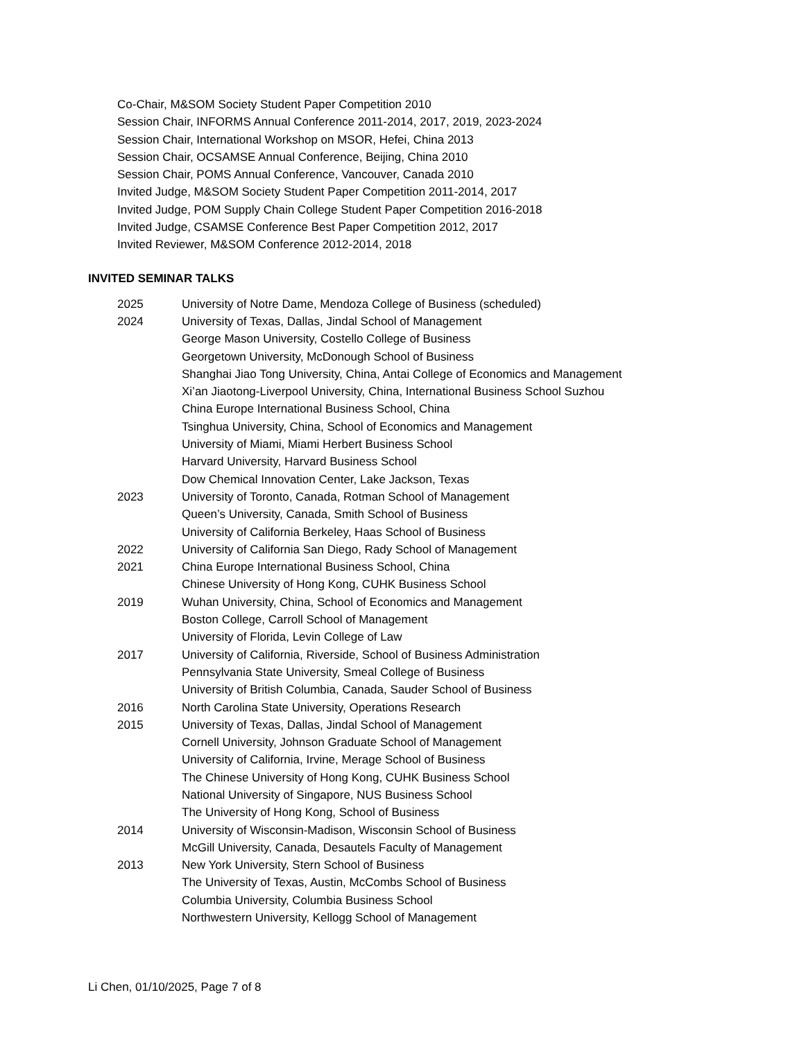Co-Chair, M&SOM Society Student Paper Competition 2010
Session Chair, INFORMS Annual Conference 2011-2014, 2017, 2019, 2023-2024
Session Chair, International Workshop on MSOR, Hefei, China 2013
Session Chair, OCSAMSE Annual Conference, Beijing, China 2010
Session Chair, POMS Annual Conference, Vancouver, Canada 2010
Invited Judge, M&SOM Society Student Paper Competition 2011-2014, 2017
Invited Judge, POM Supply Chain College Student Paper Competition 2016-2018
Invited Judge, CSAMSE Conference Best Paper Competition 2012, 2017
Invited Reviewer, M&SOM Conference 2012-2014, 2018
INVITED SEMINAR TALKS
2025 University of Notre Dame, Mendoza College of Business (scheduled)
2024 University of Texas, Dallas, Jindal School of Management
George Mason University, Costello College of Business
Georgetown University, McDonough School of Business
Shanghai Jiao Tong University, China, Antai College of Economics and Management
Xi’an Jiaotong-Liverpool University, China, International Business School Suzhou
China Europe International Business School, China
Tsinghua University, China, School of Economics and Management
University of Miami, Miami Herbert Business School
Harvard University, Harvard Business School
Dow Chemical Innovation Center, Lake Jackson, Texas
2023 University of Toronto, Canada, Rotman School of Management
Queen’s University, Canada, Smith School of Business
University of California Berkeley, Haas School of Business
2022 University of California San Diego, Rady School of Management
2021 China Europe International Business School, China
Chinese University of Hong Kong, CUHK Business School
2019 Wuhan University, China, School of Economics and Management
Boston College, Carroll School of Management
University of Florida, Levin College of Law
2017 University of California, Riverside, School of Business Administration
Pennsylvania State University, Smeal College of Business
University of British Columbia, Canada, Sauder School of Business
2016 North Carolina State University, Operations Research
2015 University of Texas, Dallas, Jindal School of Management
Cornell University, Johnson Graduate School of Management
University of California, Irvine, Merage School of Business
The Chinese University of Hong Kong, CUHK Business School
National University of Singapore, NUS Business School
The University of Hong Kong, School of Business
2014 University of Wisconsin-Madison, Wisconsin School of Business
McGill University, Canada, Desautels Faculty of Management
2013 New York University, Stern School of Business
The University of Texas, Austin, McCombs School of Business
Columbia University, Columbia Business School
Northwestern University, Kellogg School of Management
Li Chen, 01/10/2025, Page 7 of 8